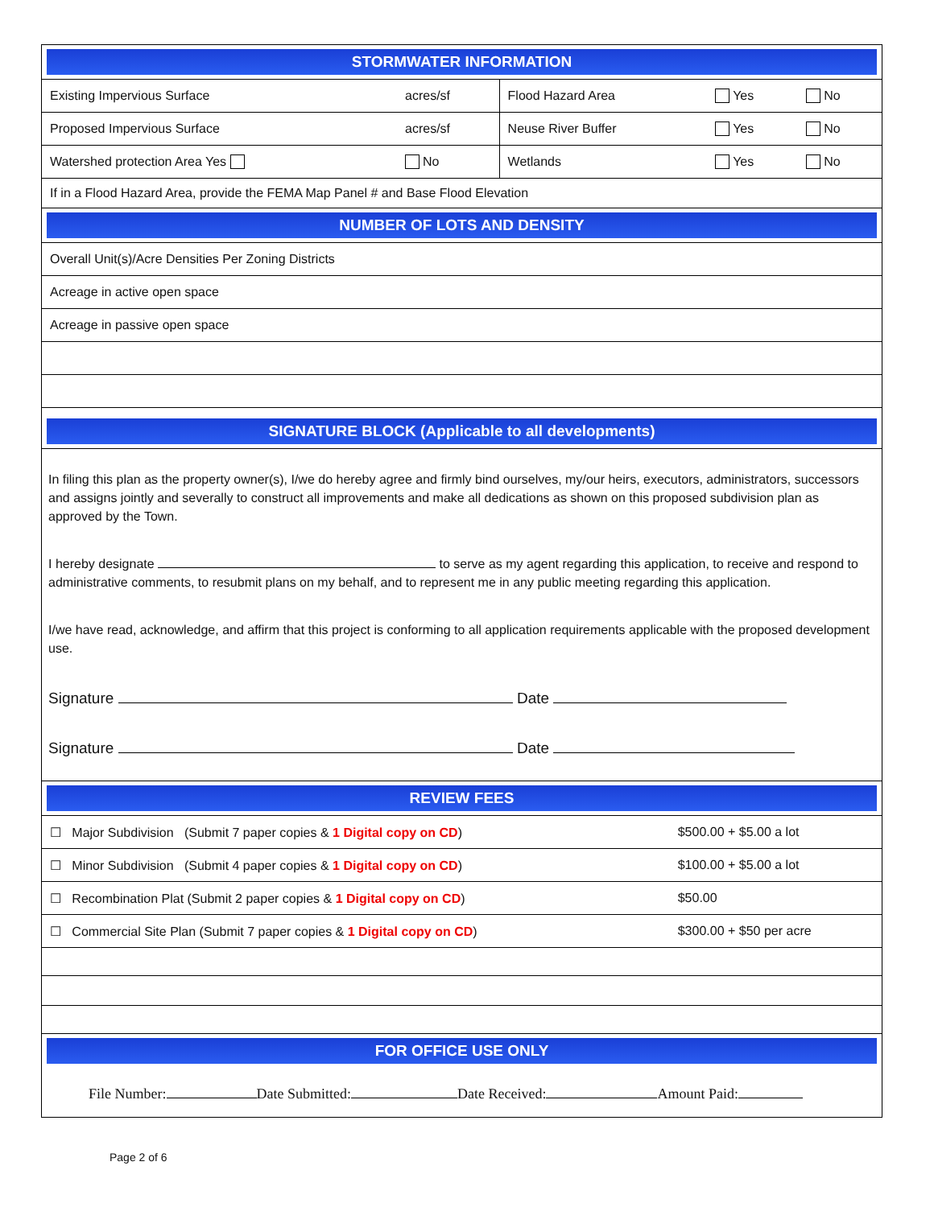STORMWATER INFORMATION
| Existing Impervious Surface | acres/sf | Flood Hazard Area | Yes | No |
| Proposed Impervious Surface | acres/sf | Neuse River Buffer | Yes | No |
| Watershed protection Area Yes | No | Wetlands | Yes | No |
| If in a Flood Hazard Area, provide the FEMA Map Panel # and Base Flood Elevation | | | | |
NUMBER OF LOTS AND DENSITY
| Overall Unit(s)/Acre Densities Per Zoning Districts |
| Acreage in active open space |
| Acreage in passive open space |
SIGNATURE BLOCK (Applicable to all developments)
In filing this plan as the property owner(s), I/we do hereby agree and firmly bind ourselves, my/our heirs, executors, administrators, successors and assigns jointly and severally to construct all improvements and make all dedications as shown on this proposed subdivision plan as approved by the Town.
I hereby designate to serve as my agent regarding this application, to receive and respond to administrative comments, to resubmit plans on my behalf, and to represent me in any public meeting regarding this application.
I/we have read, acknowledge, and affirm that this project is conforming to all application requirements applicable with the proposed development use.
Signature Date
Signature Date
REVIEW FEES
| ☐ Major Subdivision (Submit 7 paper copies & 1 Digital copy on CD ) | $500.00 + $5.00 a lot |
| ☐ Minor Subdivision (Submit 4 paper copies & 1 Digital copy on CD ) | $100.00 + $5.00 a lot |
| ☐ Recombination Plat (Submit 2 paper copies & 1 Digital copy on CD ) | $50.00 |
| ☐ Commercial Site Plan (Submit 7 paper copies & 1 Digital copy on CD ) | $300.00 + $50 per acre |
FOR OFFICE USE ONLY
File Number: Date Submitted: Date Received: Amount Paid:
Page 2 of 6